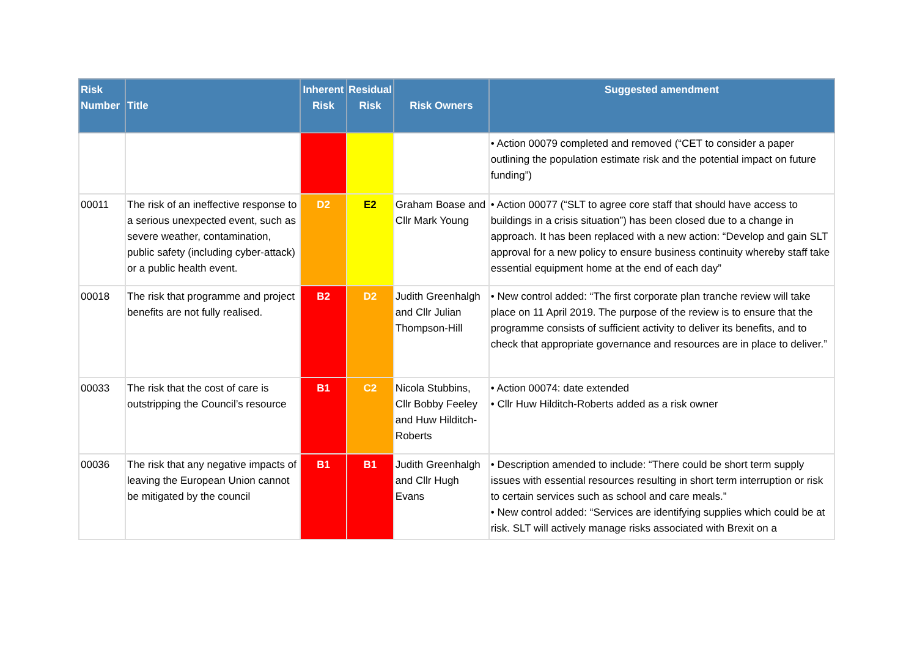| Risk Number | Title | Inherent Risk | Residual Risk | Risk Owners | Suggested amendment |
| --- | --- | --- | --- | --- | --- |
| | | | | | • Action 00079 completed and removed (“CET to consider a paper outlining the population estimate risk and the potential impact on future funding”) |
| 00011 | The risk of an ineffective response to a serious unexpected event, such as severe weather, contamination, public safety (including cyber-attack) or a public health event. | D2 | E2 | Graham Boase and Cllr Mark Young | • Action 00077 (“SLT to agree core staff that should have access to buildings in a crisis situation”) has been closed due to a change in approach. It has been replaced with a new action: “Develop and gain SLT approval for a new policy to ensure business continuity whereby staff take essential equipment home at the end of each day” |
| 00018 | The risk that programme and project benefits are not fully realised. | B2 | D2 | Judith Greenhalgh and Cllr Julian Thompson-Hill | • New control added: “The first corporate plan tranche review will take place on 11 April 2019. The purpose of the review is to ensure that the programme consists of sufficient activity to deliver its benefits, and to check that appropriate governance and resources are in place to deliver.” |
| 00033 | The risk that the cost of care is outstripping the Council’s resource | B1 | C2 | Nicola Stubbins, Cllr Bobby Feeley and Huw Hilditch-Roberts | • Action 00074: date extended • Cllr Huw Hilditch-Roberts added as a risk owner |
| 00036 | The risk that any negative impacts of leaving the European Union cannot be mitigated by the council | B1 | B1 | Judith Greenhalgh and Cllr Hugh Evans | • Description amended to include: “There could be short term supply issues with essential resources resulting in short term interruption or risk to certain services such as school and care meals.” • New control added: “Services are identifying supplies which could be at risk. SLT will actively manage risks associated with Brexit on a |